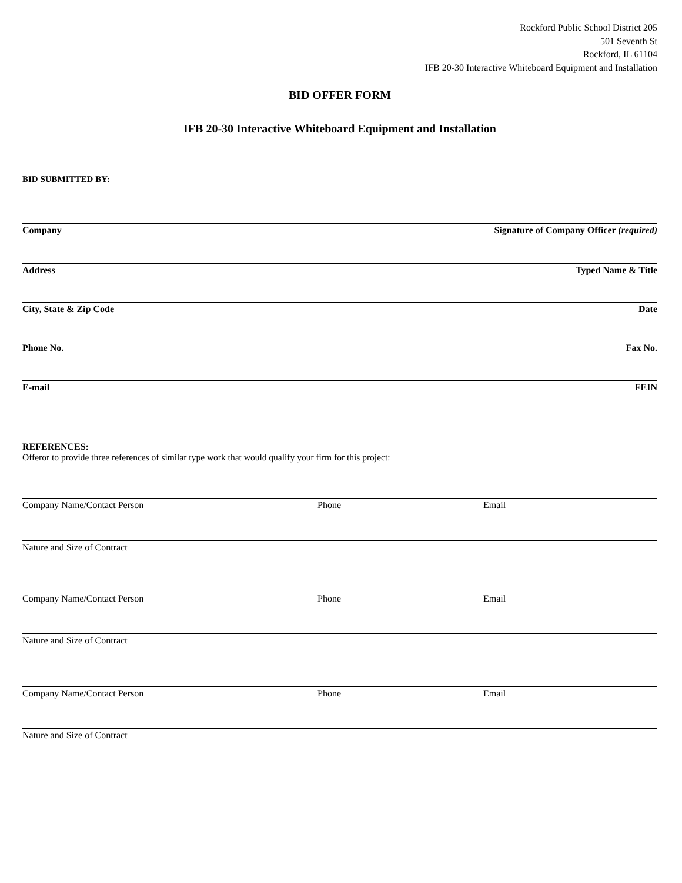Rockford Public School District 205
501 Seventh St
Rockford, IL 61104
IFB 20-30 Interactive Whiteboard Equipment and Installation
BID OFFER FORM
IFB 20-30 Interactive Whiteboard Equipment and Installation
BID SUBMITTED BY:
Company Signature of Company Officer (required)
Address Typed Name & Title
City, State & Zip Code Date
Phone No. Fax No.
E-mail FEIN
REFERENCES:
Offeror to provide three references of similar type work that would qualify your firm for this project:
Company Name/Contact Person Phone Email
Nature and Size of Contract
Company Name/Contact Person Phone Email
Nature and Size of Contract
Company Name/Contact Person Phone Email
Nature and Size of Contract